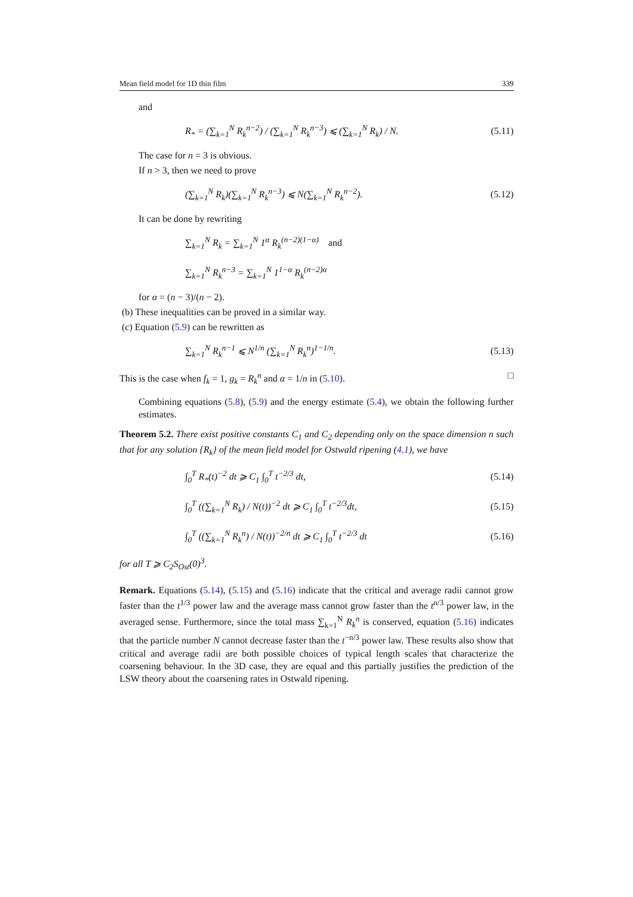Mean field model for 1D thin film 339
and
R<sub>*</sub> = (∑<sub>k=1</sub><sup>N</sup> R<sub>k</sub><sup>n−2</sup>) / (∑<sub>k=1</sub><sup>N</sup> R<sub>k</sub><sup>n−3</sup>) ⩽ (∑<sub>k=1</sub><sup>N</sup> R<sub>k</sub>) / N. (5.11)
The case for n = 3 is obvious.
If n > 3, then we need to prove
(∑<sub>k=1</sub><sup>N</sup> R<sub>k</sub>)(∑<sub>k=1</sub><sup>N</sup> R<sub>k</sub><sup>n−3</sup>) ⩽ N(∑<sub>k=1</sub><sup>N</sup> R<sub>k</sub><sup>n−2</sup>). (5.12)
It can be done by rewriting
∑<sub>k=1</sub><sup>N</sup> R<sub>k</sub> = ∑<sub>k=1</sub><sup>N</sup> 1<sup>α</sup> R<sub>k</sub><sup>(n−2)(1−α)</sup> and
∑<sub>k=1</sub><sup>N</sup> R<sub>k</sub><sup>n−3</sup> = ∑<sub>k=1</sub><sup>N</sup> 1<sup>1−α</sup> R<sub>k</sub><sup>(n−2)α</sup>
for α = (n − 3)/(n − 2).
(b) These inequalities can be proved in a similar way.
(c) Equation (5.9) can be rewritten as
∑<sub>k=1</sub><sup>N</sup> R<sub>k</sub><sup>n−1</sup> ⩽ N<sup>1/n</sup> (∑<sub>k=1</sub><sup>N</sup> R<sub>k</sub><sup>n</sup>)<sup>1−1/n</sup>. (5.13)
This is the case when f<sub>k</sub> = 1, g<sub>k</sub> = R<sub>k</sub><sup>n</sup> and α = 1/n in (5.10). □
Combining equations (5.8), (5.9) and the energy estimate (5.4), we obtain the following further estimates.
Theorem 5.2. There exist positive constants C<sub>1</sub> and C<sub>2</sub> depending only on the space dimension n such that for any solution {R<sub>k</sub>} of the mean field model for Ostwald ripening (4.1), we have
∫<sub>0</sub><sup>T</sup> R<sub>*</sub>(t)<sup>−2</sup> dt ⩾ C<sub>1</sub> ∫<sub>0</sub><sup>T</sup> t<sup>−2/3</sup> dt, (5.14)
∫<sub>0</sub><sup>T</sup> ((∑<sub>k=1</sub><sup>N</sup> R<sub>k</sub>) / N(t))<sup>−2</sup> dt ⩾ C<sub>1</sub> ∫<sub>0</sub><sup>T</sup> t<sup>−2/3</sup>dt, (5.15)
∫<sub>0</sub><sup>T</sup> ((∑<sub>k=1</sub><sup>N</sup> R<sub>k</sub><sup>n</sup>) / N(t))<sup>−2/n</sup> dt ⩾ C<sub>1</sub> ∫<sub>0</sub><sup>T</sup> t<sup>−2/3</sup> dt (5.16)
for all T ⩾ C<sub>2</sub>S<sub>Ost</sub>(0)<sup>3</sup>.
Remark. Equations (5.14), (5.15) and (5.16) indicate that the critical and average radii cannot grow faster than the t<sup>1/3</sup> power law and the average mass cannot grow faster than the t<sup>n/3</sup> power law, in the averaged sense. Furthermore, since the total mass ∑<sub>k=1</sub><sup>N</sup> R<sub>k</sub><sup>n</sup> is conserved, equation (5.16) indicates that the particle number N cannot decrease faster than the t<sup>−n/3</sup> power law. These results also show that critical and average radii are both possible choices of typical length scales that characterize the coarsening behaviour. In the 3D case, they are equal and this partially justifies the prediction of the LSW theory about the coarsening rates in Ostwald ripening.